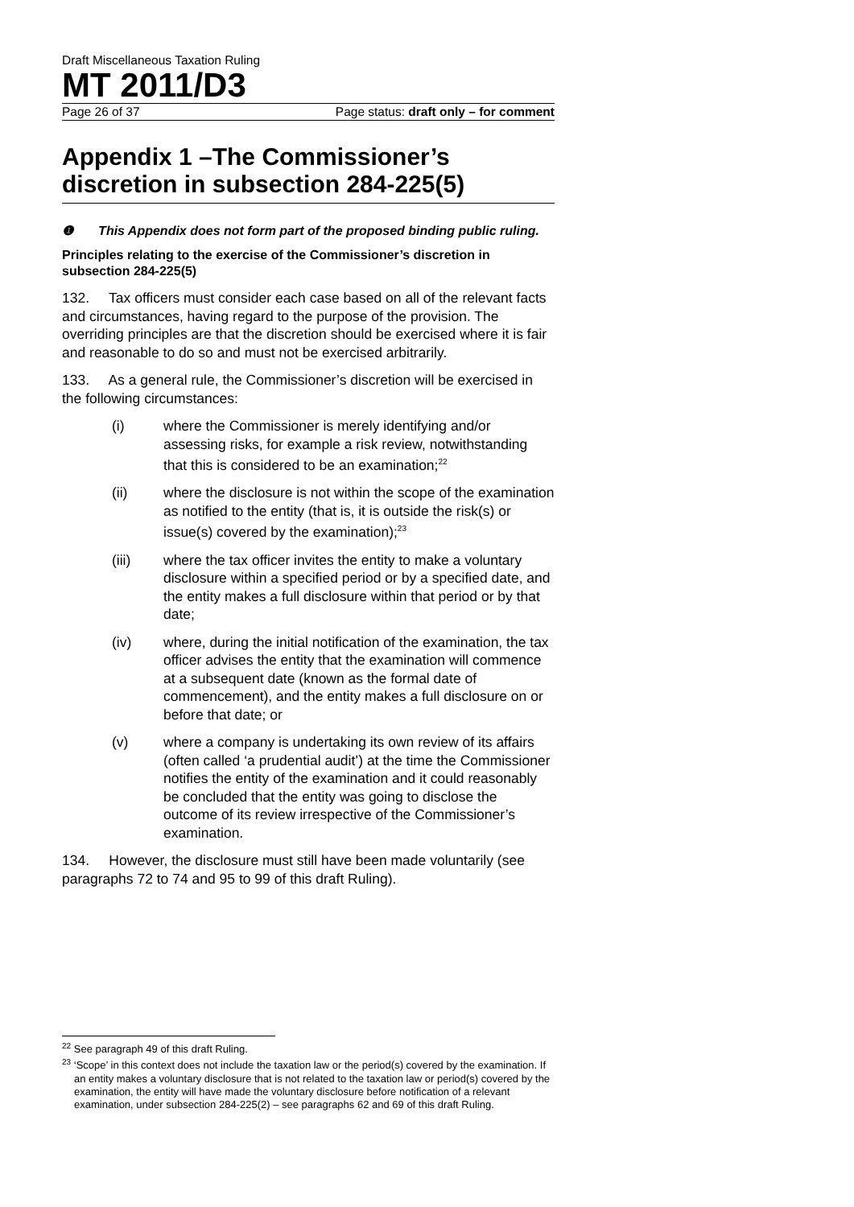Draft Miscellaneous Taxation Ruling
MT 2011/D3
Page 26 of 37 Page status: draft only – for comment
Appendix 1 –The Commissioner’s discretion in subsection 284-225(5)
❶ This Appendix does not form part of the proposed binding public ruling.
Principles relating to the exercise of the Commissioner’s discretion in subsection 284-225(5)
132. Tax officers must consider each case based on all of the relevant facts and circumstances, having regard to the purpose of the provision. The overriding principles are that the discretion should be exercised where it is fair and reasonable to do so and must not be exercised arbitrarily.
133. As a general rule, the Commissioner’s discretion will be exercised in the following circumstances:
(i) where the Commissioner is merely identifying and/or assessing risks, for example a risk review, notwithstanding that this is considered to be an examination;<sup>22</sup>
(ii) where the disclosure is not within the scope of the examination as notified to the entity (that is, it is outside the risk(s) or issue(s) covered by the examination);<sup>23</sup>
(iii) where the tax officer invites the entity to make a voluntary disclosure within a specified period or by a specified date, and the entity makes a full disclosure within that period or by that date;
(iv) where, during the initial notification of the examination, the tax officer advises the entity that the examination will commence at a subsequent date (known as the formal date of commencement), and the entity makes a full disclosure on or before that date; or
(v) where a company is undertaking its own review of its affairs (often called ‘a prudential audit’) at the time the Commissioner notifies the entity of the examination and it could reasonably be concluded that the entity was going to disclose the outcome of its review irrespective of the Commissioner’s examination.
134. However, the disclosure must still have been made voluntarily (see paragraphs 72 to 74 and 95 to 99 of this draft Ruling).
<sup>22</sup> See paragraph 49 of this draft Ruling.
<sup>23</sup> ‘Scope’ in this context does not include the taxation law or the period(s) covered by the examination. If an entity makes a voluntary disclosure that is not related to the taxation law or period(s) covered by the examination, the entity will have made the voluntary disclosure before notification of a relevant examination, under subsection 284-225(2) – see paragraphs 62 and 69 of this draft Ruling.